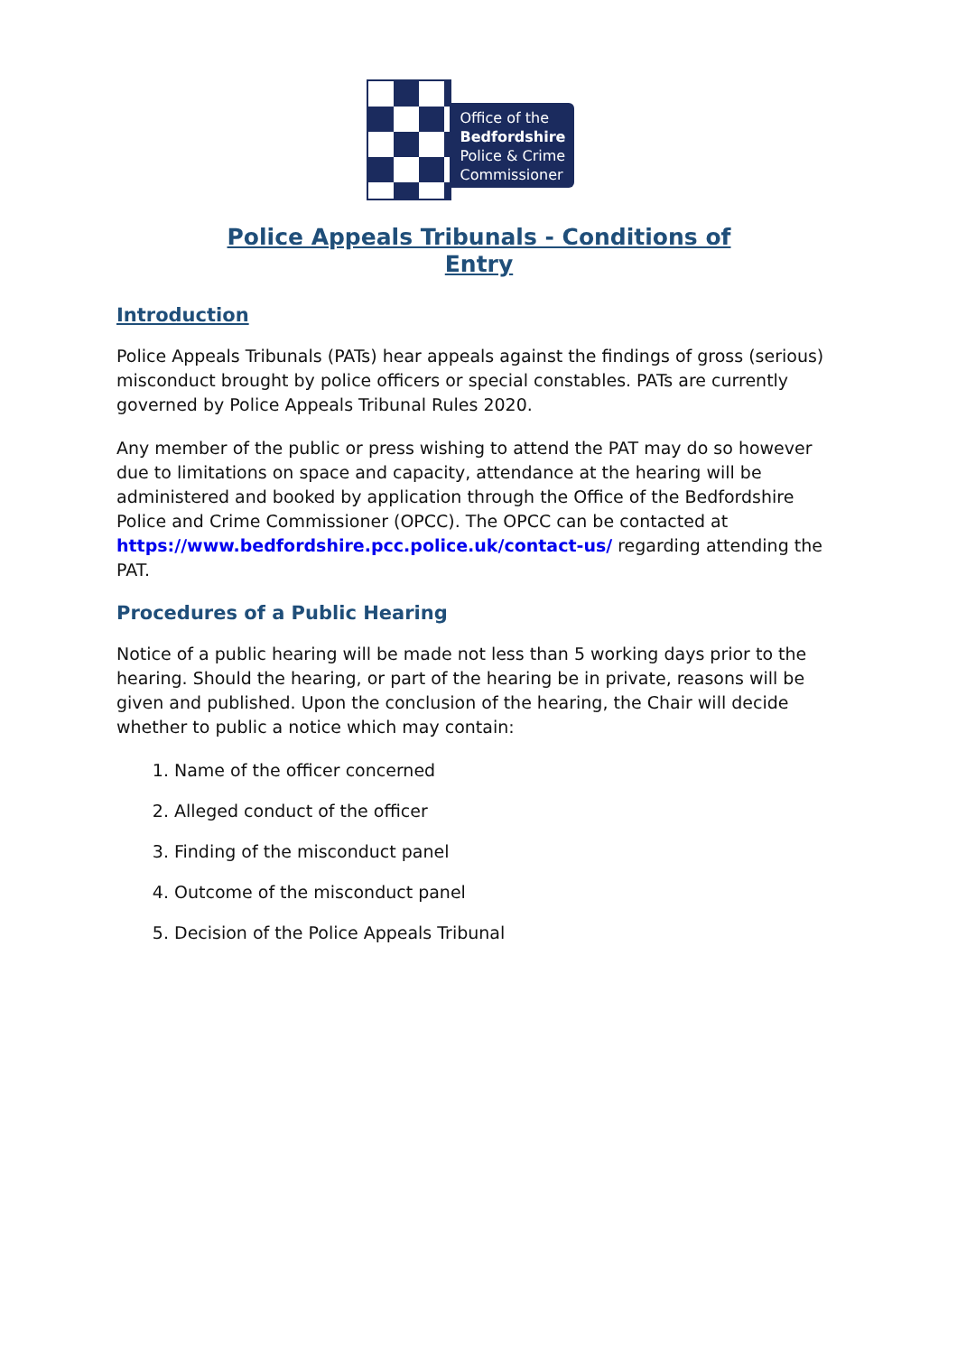Office of the
Bedfordshire
Police & Crime
Commissioner
Police Appeals Tribunals - Conditions of
Entry
Introduction
Police Appeals Tribunals (PATs) hear appeals against the findings of gross (serious) misconduct brought by police officers or special constables. PATs are currently governed by Police Appeals Tribunal Rules 2020.
Any member of the public or press wishing to attend the PAT may do so however due to limitations on space and capacity, attendance at the hearing will be administered and booked by application through the Office of the Bedfordshire Police and Crime Commissioner (OPCC). The OPCC can be contacted at https://www.bedfordshire.pcc.police.uk/contact-us/ regarding attending the PAT.
Procedures of a Public Hearing
Notice of a public hearing will be made not less than 5 working days prior to the hearing. Should the hearing, or part of the hearing be in private, reasons will be given and published. Upon the conclusion of the hearing, the Chair will decide whether to public a notice which may contain:
1. Name of the officer concerned
2. Alleged conduct of the officer
3. Finding of the misconduct panel
4. Outcome of the misconduct panel
5. Decision of the Police Appeals Tribunal